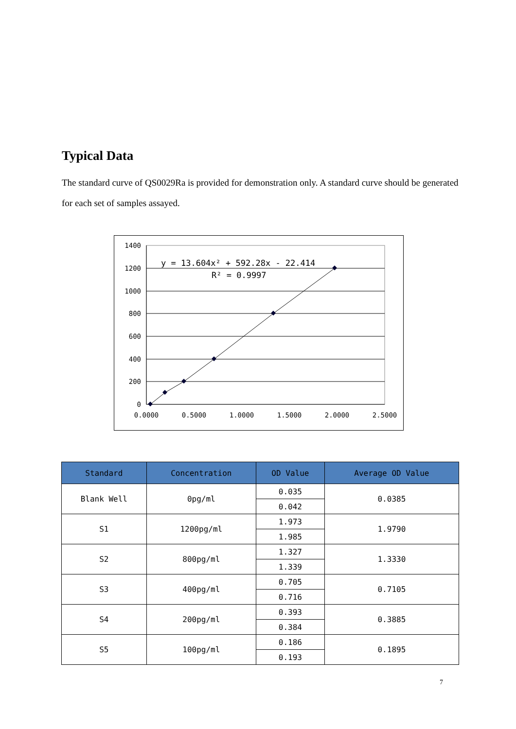Typical Data
The standard curve of QS0029Ra is provided for demonstration only. A standard curve should be generated for each set of samples assayed.
1400
1200
1000
800
600
400
200
0
0.0000
0.5000
1.0000
1.5000
2.0000
2.5000
y = 13.604x² + 592.28x - 22.414
R² = 0.9997
| Standard | Concentration | OD Value | Average OD Value |
| --- | --- | --- | --- |
| Blank Well | 0pg/ml | 0.035 | 0.0385 |
| | | 0.042 | |
| S1 | 1200pg/ml | 1.973 | 1.9790 |
| | | 1.985 | |
| S2 | 800pg/ml | 1.327 | 1.3330 |
| | | 1.339 | |
| S3 | 400pg/ml | 0.705 | 0.7105 |
| | | 0.716 | |
| S4 | 200pg/ml | 0.393 | 0.3885 |
| | | 0.384 | |
| S5 | 100pg/ml | 0.186 | 0.1895 |
| | | 0.193 | |
7